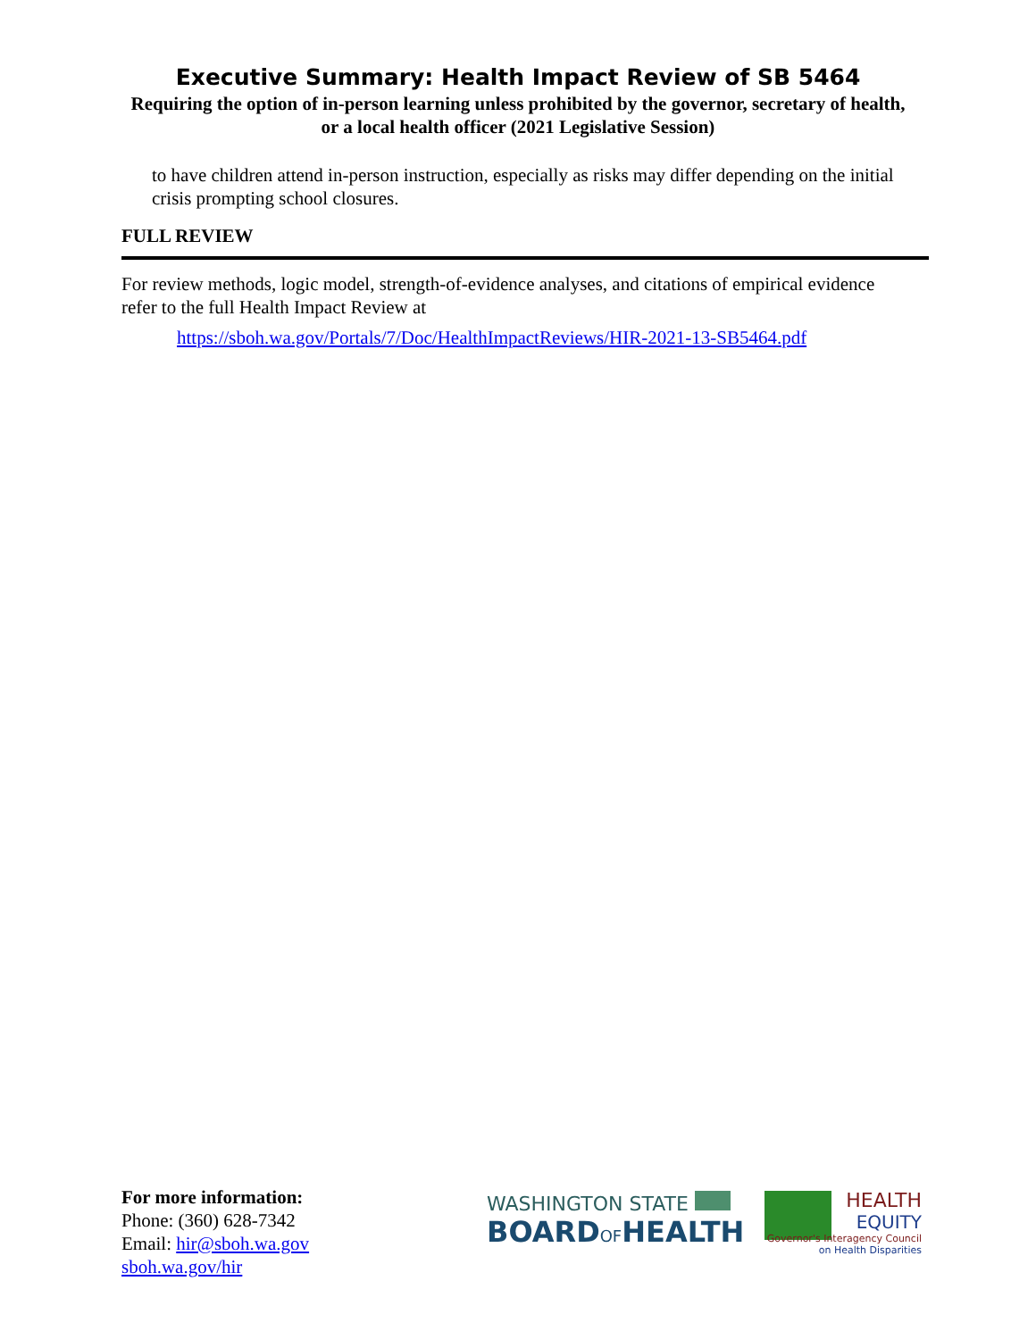Executive Summary: Health Impact Review of SB 5464
Requiring the option of in-person learning unless prohibited by the governor, secretary of health, or a local health officer (2021 Legislative Session)
to have children attend in-person instruction, especially as risks may differ depending on the initial crisis prompting school closures.
FULL REVIEW
For review methods, logic model, strength-of-evidence analyses, and citations of empirical evidence refer to the full Health Impact Review at
https://sboh.wa.gov/Portals/7/Doc/HealthImpactReviews/HIR-2021-13-SB5464.pdf
For more information:
Phone: (360) 628-7342
Email: hir@sboh.wa.gov
sboh.wa.gov/hir
WASHINGTON STATE
BOARDOFHEALTH
HEALTH
EQUITY
Governor's Interagency Council
on Health Disparities